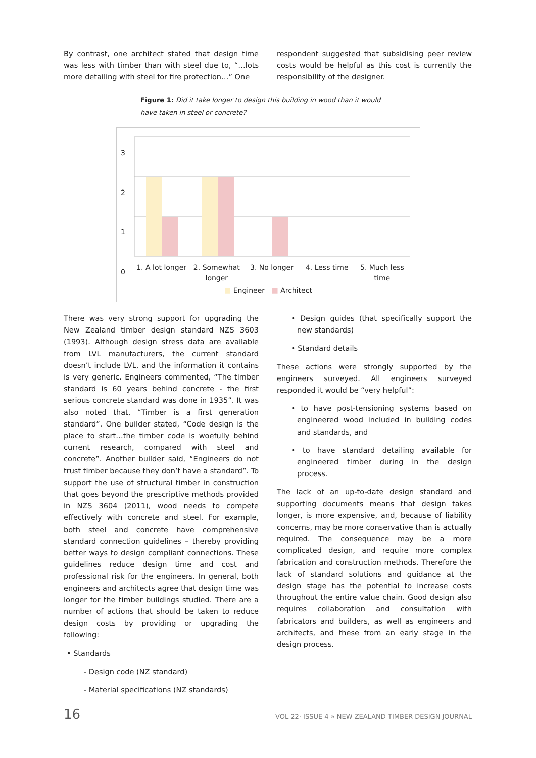By contrast, one architect stated that design time was less with timber than with steel due to, “…lots more detailing with steel for fire protection…” One
respondent suggested that subsidising peer review costs would be helpful as this cost is currently the responsibility of the designer.
Figure 1: Did it take longer to design this building in wood than it would have taken in steel or concrete?
3
2
1
0
1. A lot longer 2. Somewhat longer 3. No longer 4. Less time 5. Much less time
■ Engineer ■ Architect
There was very strong support for upgrading the New Zealand timber design standard NZS 3603 (1993). Although design stress data are available from LVL manufacturers, the current standard doesn’t include LVL, and the information it contains is very generic. Engineers commented, “The timber standard is 60 years behind concrete - the first serious concrete standard was done in 1935”. It was also noted that, “Timber is a first generation standard”. One builder stated, “Code design is the place to start…the timber code is woefully behind current research, compared with steel and concrete”. Another builder said, “Engineers do not trust timber because they don’t have a standard”. To support the use of structural timber in construction that goes beyond the prescriptive methods provided in NZS 3604 (2011), wood needs to compete effectively with concrete and steel. For example, both steel and concrete have comprehensive standard connection guidelines – thereby providing better ways to design compliant connections. These guidelines reduce design time and cost and professional risk for the engineers. In general, both engineers and architects agree that design time was longer for the timber buildings studied. There are a number of actions that should be taken to reduce design costs by providing or upgrading the following:
• Standards
- Design code (NZ standard)
- Material specifications (NZ standards)
• Design guides (that specifically support the new standards)
• Standard details
These actions were strongly supported by the engineers surveyed. All engineers surveyed responded it would be “very helpful”:
• to have post-tensioning systems based on engineered wood included in building codes and standards, and
• to have standard detailing available for engineered timber during in the design process.
The lack of an up-to-date design standard and supporting documents means that design takes longer, is more expensive, and, because of liability concerns, may be more conservative than is actually required. The consequence may be a more complicated design, and require more complex fabrication and construction methods. Therefore the lack of standard solutions and guidance at the design stage has the potential to increase costs throughout the entire value chain. Good design also requires collaboration and consultation with fabricators and builders, as well as engineers and architects, and these from an early stage in the design process.
16 VOL 22· ISSUE 4 » NEW ZEALAND TIMBER DESIGN JOURNAL